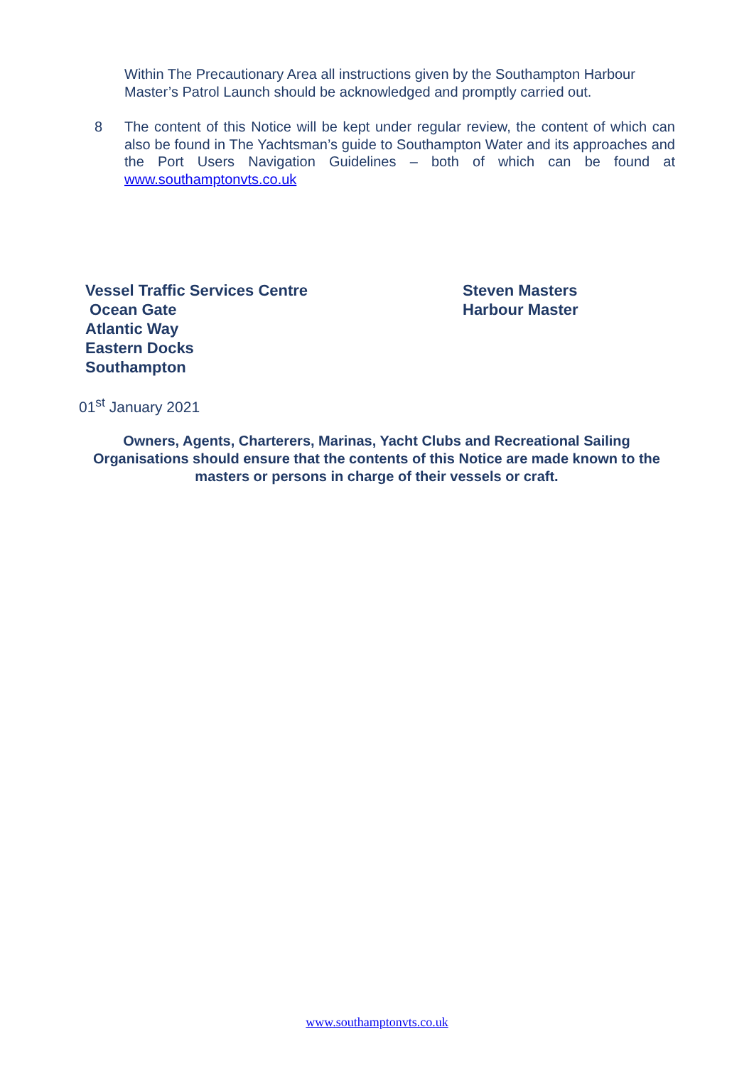Within The Precautionary Area all instructions given by the Southampton Harbour Master’s Patrol Launch should be acknowledged and promptly carried out.
8 The content of this Notice will be kept under regular review, the content of which can also be found in The Yachtsman’s guide to Southampton Water and its approaches and the Port Users Navigation Guidelines – both of which can be found at www.southamptonvts.co.uk
Vessel Traffic Services Centre
Ocean Gate
Atlantic Way
Eastern Docks
Southampton
Steven Masters
Harbour Master
01<sup>st</sup> January 2021
Owners, Agents, Charterers, Marinas, Yacht Clubs and Recreational Sailing Organisations should ensure that the contents of this Notice are made known to the masters or persons in charge of their vessels or craft.
www.southamptonvts.co.uk